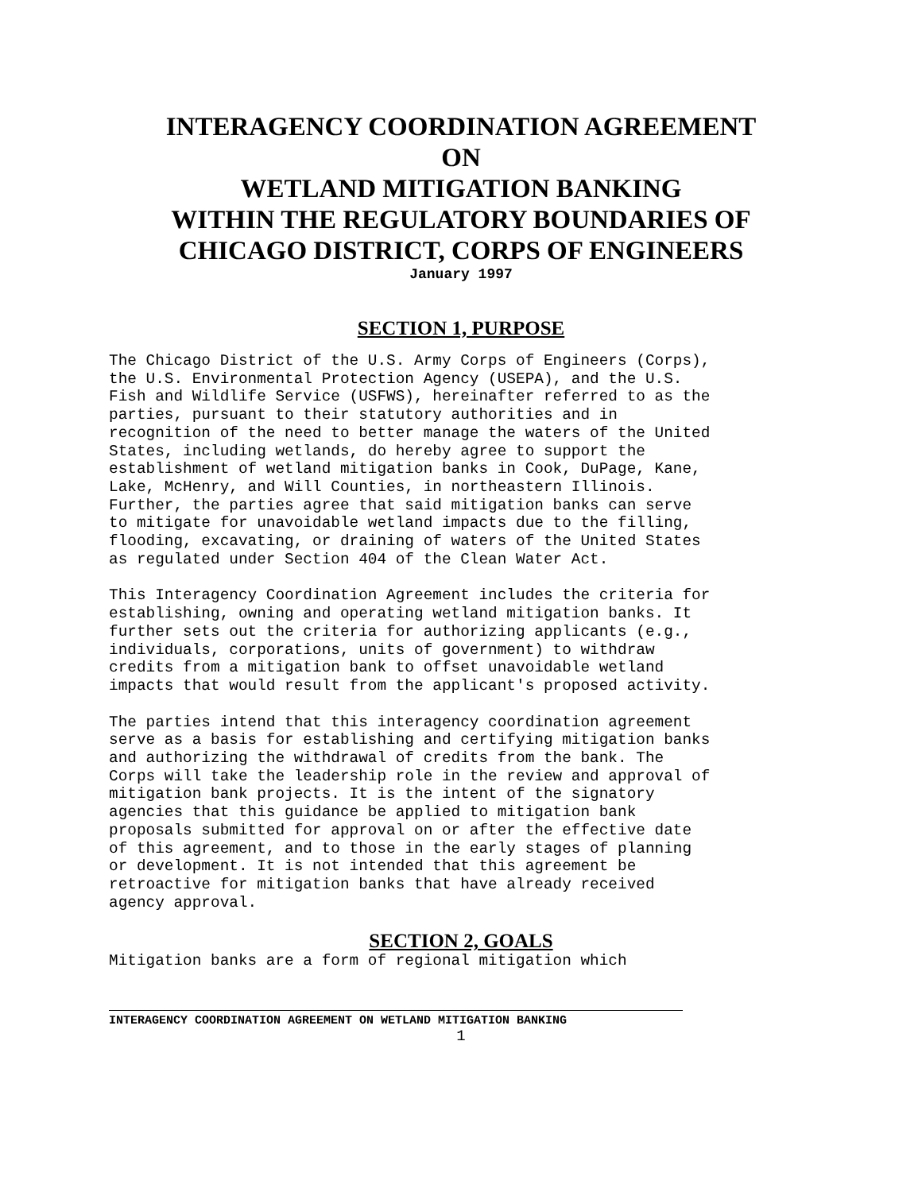INTERAGENCY COORDINATION AGREEMENT
ON
WETLAND MITIGATION BANKING
WITHIN THE REGULATORY BOUNDARIES OF
CHICAGO DISTRICT, CORPS OF ENGINEERS
January 1997
SECTION 1, PURPOSE
The Chicago District of the U.S. Army Corps of Engineers (Corps), the U.S. Environmental Protection Agency (USEPA), and the U.S. Fish and Wildlife Service (USFWS), hereinafter referred to as the parties, pursuant to their statutory authorities and in recognition of the need to better manage the waters of the United States, including wetlands, do hereby agree to support the establishment of wetland mitigation banks in Cook, DuPage, Kane, Lake, McHenry, and Will Counties, in northeastern Illinois. Further, the parties agree that said mitigation banks can serve to mitigate for unavoidable wetland impacts due to the filling, flooding, excavating, or draining of waters of the United States as regulated under Section 404 of the Clean Water Act.
This Interagency Coordination Agreement includes the criteria for establishing, owning and operating wetland mitigation banks. It further sets out the criteria for authorizing applicants (e.g., individuals, corporations, units of government) to withdraw credits from a mitigation bank to offset unavoidable wetland impacts that would result from the applicant's proposed activity.
The parties intend that this interagency coordination agreement serve as a basis for establishing and certifying mitigation banks and authorizing the withdrawal of credits from the bank. The Corps will take the leadership role in the review and approval of mitigation bank projects. It is the intent of the signatory agencies that this guidance be applied to mitigation bank proposals submitted for approval on or after the effective date of this agreement, and to those in the early stages of planning or development. It is not intended that this agreement be retroactive for mitigation banks that have already received agency approval.
SECTION 2, GOALS
Mitigation banks are a form of regional mitigation which
INTERAGENCY COORDINATION AGREEMENT ON WETLAND MITIGATION BANKING
1